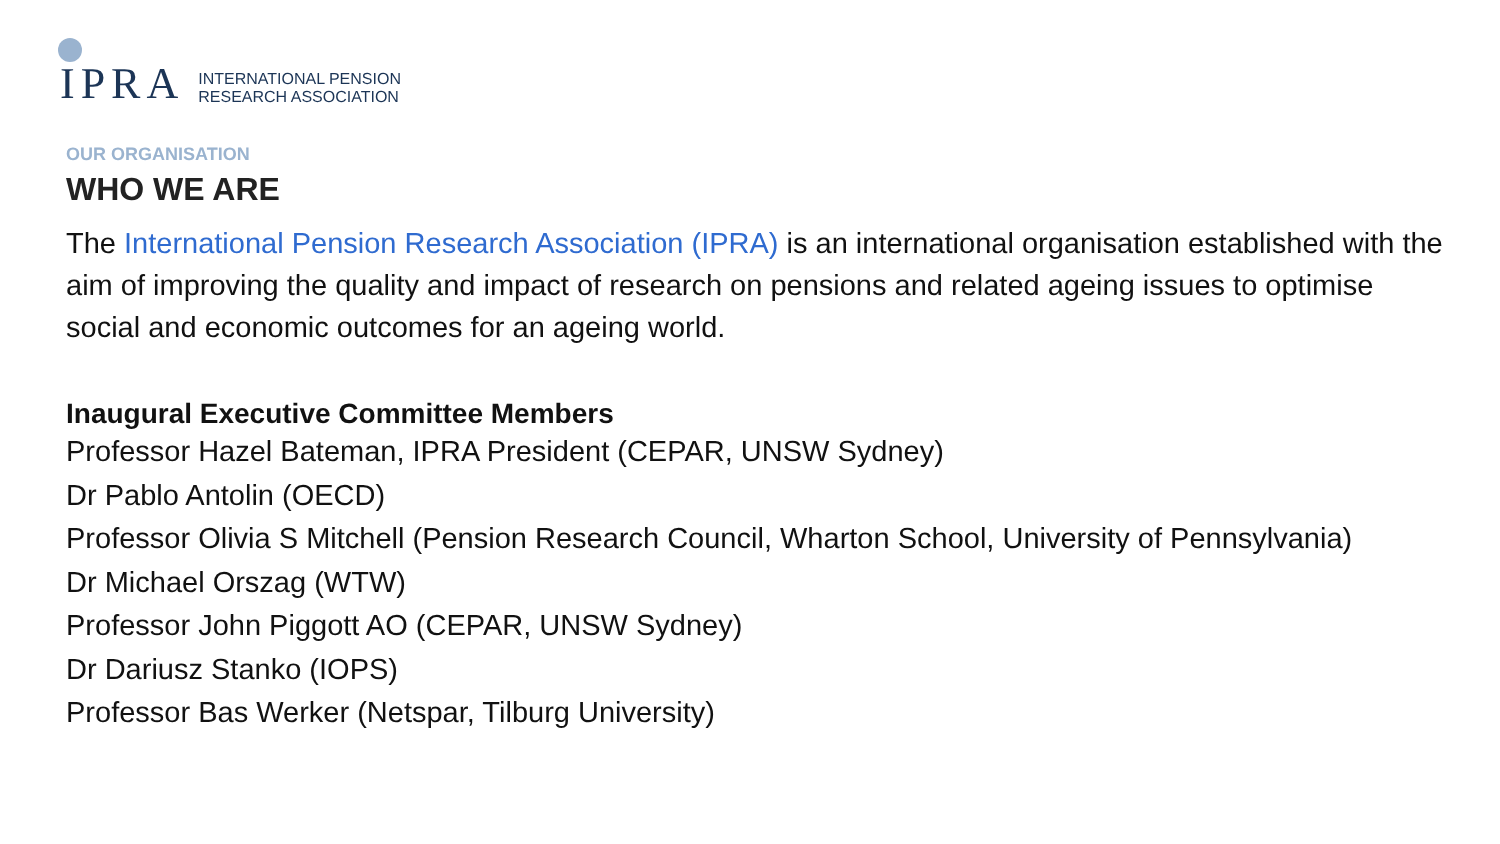IPRA INTERNATIONAL PENSION
RESEARCH ASSOCIATION
OUR ORGANISATION
WHO WE ARE
The International Pension Research Association (IPRA) is an international organisation established with the aim of improving the quality and impact of research on pensions and related ageing issues to optimise social and economic outcomes for an ageing world.
Inaugural Executive Committee Members
Professor Hazel Bateman, IPRA President (CEPAR, UNSW Sydney)
Dr Pablo Antolin (OECD)
Professor Olivia S Mitchell (Pension Research Council, Wharton School, University of Pennsylvania)
Dr Michael Orszag (WTW)
Professor John Piggott AO (CEPAR, UNSW Sydney)
Dr Dariusz Stanko (IOPS)
Professor Bas Werker (Netspar, Tilburg University)